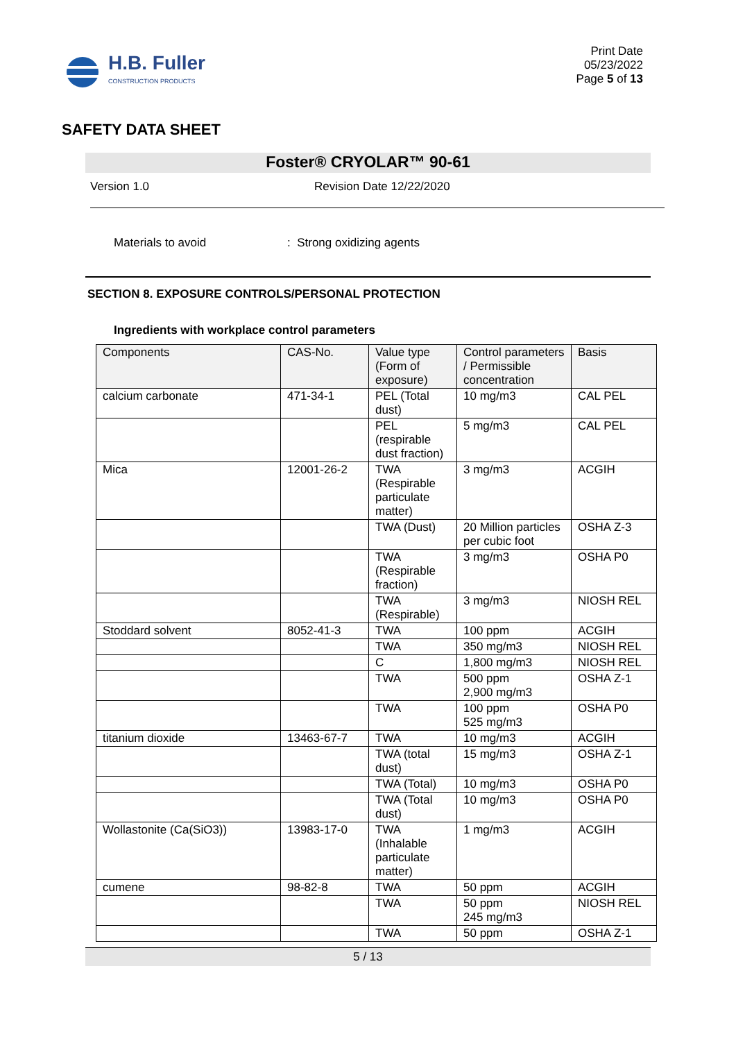H.B. Fuller
CONSTRUCTION PRODUCTS
Print Date
05/23/2022
Page 5 of 13
SAFETY DATA SHEET
Foster® CRYOLAR™ 90-61
Version 1.0 Revision Date 12/22/2020
Materials to avoid: Strong oxidizing agents
SECTION 8. EXPOSURE CONTROLS/PERSONAL PROTECTION
Ingredients with workplace control parameters
| Components | CAS-No. | Value type (Form of exposure) | Control parameters / Permissible concentration | Basis |
| --- | --- | --- | --- | --- |
| calcium carbonate | 471-34-1 | PEL (Total dust) | 10 mg/m3 | CAL PEL |
| | | PEL (respirable dust fraction) | 5 mg/m3 | CAL PEL |
| Mica | 12001-26-2 | TWA (Respirable particulate matter) | 3 mg/m3 | ACGIH |
| | | TWA (Dust) | 20 Million particles per cubic foot | OSHA Z-3 |
| | | TWA (Respirable fraction) | 3 mg/m3 | OSHA P0 |
| | | TWA (Respirable) | 3 mg/m3 | NIOSH REL |
| Stoddard solvent | 8052-41-3 | TWA | 100 ppm | ACGIH |
| | | TWA | 350 mg/m3 | NIOSH REL |
| | | C | 1,800 mg/m3 | NIOSH REL |
| | | TWA | 500 ppm 2,900 mg/m3 | OSHA Z-1 |
| | | TWA | 100 ppm 525 mg/m3 | OSHA P0 |
| titanium dioxide | 13463-67-7 | TWA | 10 mg/m3 | ACGIH |
| | | TWA (total dust) | 15 mg/m3 | OSHA Z-1 |
| | | TWA (Total) | 10 mg/m3 | OSHA P0 |
| | | TWA (Total dust) | 10 mg/m3 | OSHA P0 |
| Wollastonite (Ca(SiO3)) | 13983-17-0 | TWA (Inhalable particulate matter) | 1 mg/m3 | ACGIH |
| cumene | 98-82-8 | TWA | 50 ppm | ACGIH |
| | | TWA | 50 ppm 245 mg/m3 | NIOSH REL |
| | | TWA | 50 ppm | OSHA Z-1 |
5 / 13